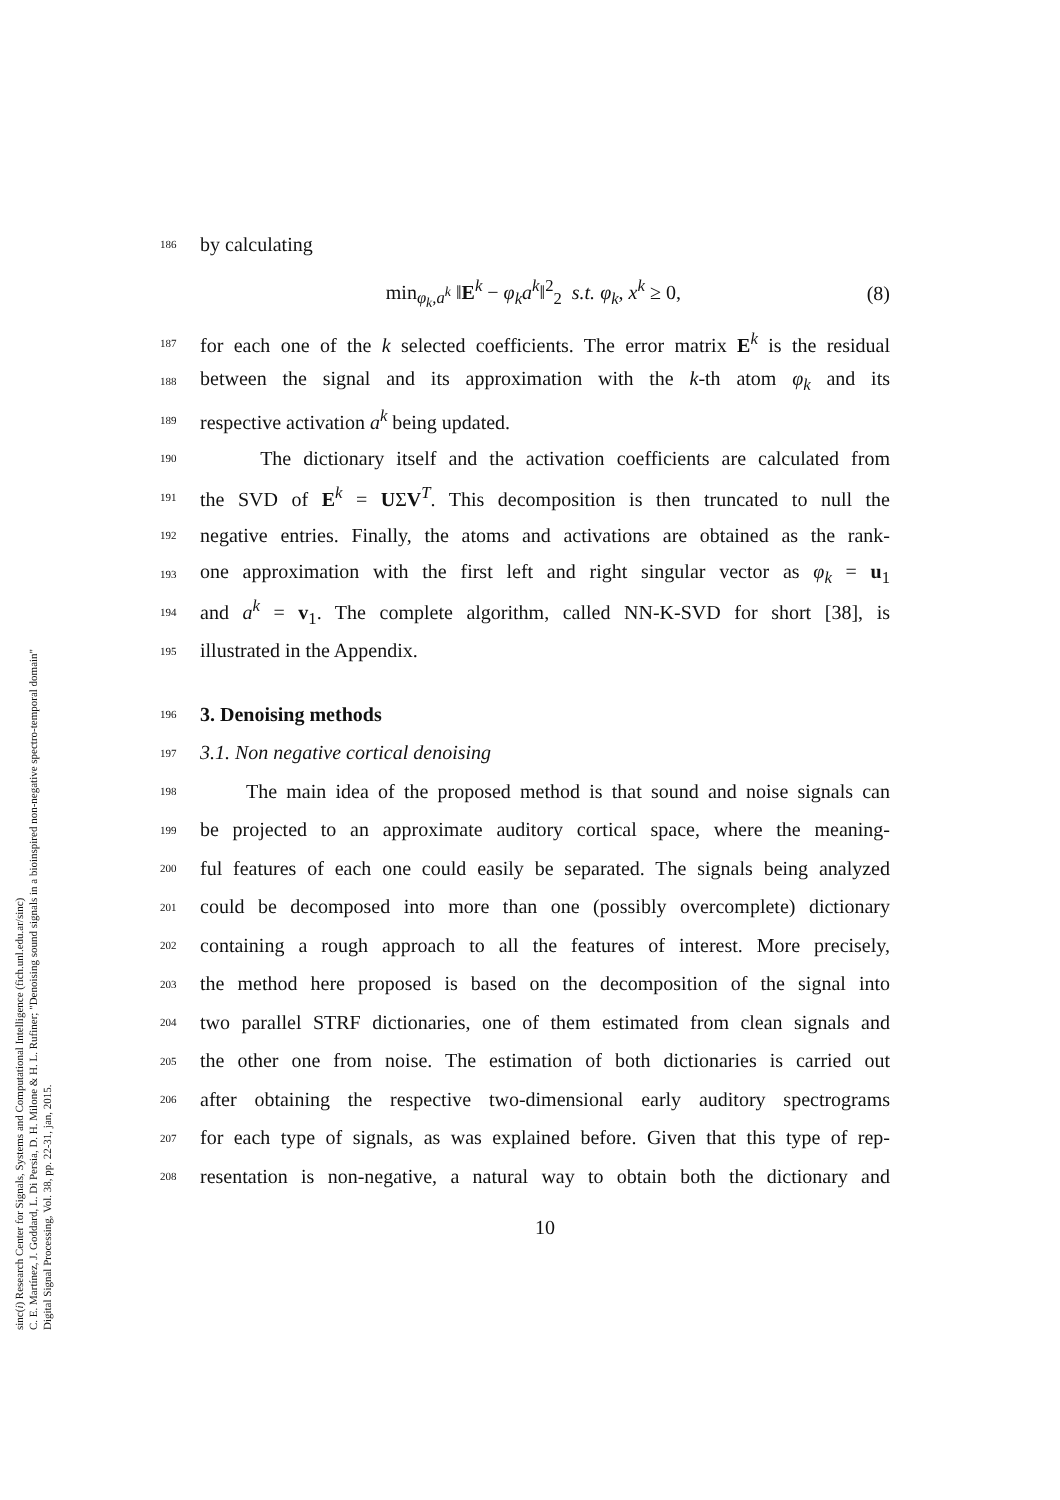186 by calculating
min<sub>φ<sub>k</sub>,a<sup>k</sup></sub> ‖E<sup>k</sup> − φ<sub>k</sub>a<sup>k</sup>‖<sup>2</sup><sub>2</sub> s.t. φ<sub>k</sub>, x<sup>k</sup> ≥ 0, (8)
187 for each one of the k selected coefficients. The error matrix E<sup>k</sup> is the residual
188 between the signal and its approximation with the k-th atom φ<sub>k</sub> and its
189 respective activation a<sup>k</sup> being updated.
190 The dictionary itself and the activation coefficients are calculated from
191 the SVD of E<sup>k</sup> = UΣV<sup>T</sup>. This decomposition is then truncated to null the
192 negative entries. Finally, the atoms and activations are obtained as the rank-
193 one approximation with the first left and right singular vector as φ<sub>k</sub> = u<sub>1</sub>
194 and a<sup>k</sup> = v<sub>1</sub>. The complete algorithm, called NN-K-SVD for short [38], is
195 illustrated in the Appendix.
196 3. Denoising methods
197 3.1. Non negative cortical denoising
198 The main idea of the proposed method is that sound and noise signals can
199 be projected to an approximate auditory cortical space, where the meaning-
200 ful features of each one could easily be separated. The signals being analyzed
201 could be decomposed into more than one (possibly overcomplete) dictionary
202 containing a rough approach to all the features of interest. More precisely,
203 the method here proposed is based on the decomposition of the signal into
204 two parallel STRF dictionaries, one of them estimated from clean signals and
205 the other one from noise. The estimation of both dictionaries is carried out
206 after obtaining the respective two-dimensional early auditory spectrograms
207 for each type of signals, as was explained before. Given that this type of rep-
208 resentation is non-negative, a natural way to obtain both the dictionary and
10
sinc(i) Research Center for Signals, Systems and Computational Intelligence (fich.unl.edu.ar/sinc)
C. E. Martínez, J. Goddard, L. Di Persia, D. H. Milone & H. L. Rufiner; "Denoising sound signals in a bioinspired non-negative spectro-temporal domain"
Digital Signal Processing, Vol. 38, pp. 22-31, jan, 2015.